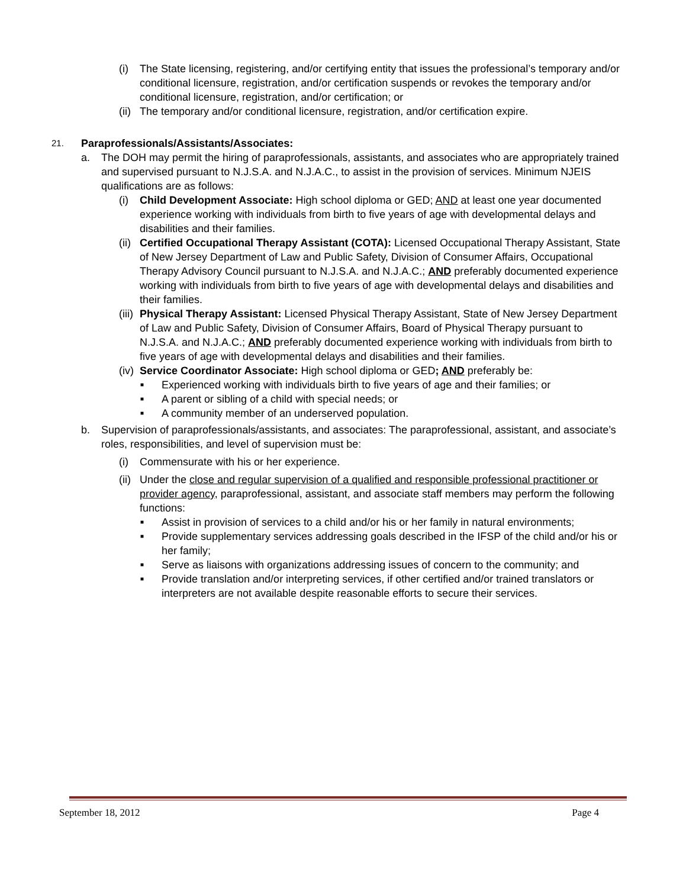(i) The State licensing, registering, and/or certifying entity that issues the professional’s temporary and/or conditional licensure, registration, and/or certification suspends or revokes the temporary and/or conditional licensure, registration, and/or certification; or
(ii)
The temporary and/or conditional licensure, registration, and/or certification expire.
21.
Paraprofessionals/Assistants/Associates:
a. The DOH may permit the hiring of paraprofessionals, assistants, and associates who are appropriately trained and supervised pursuant to N.J.S.A. and N.J.A.C., to assist in the provision of services. Minimum NJEIS qualifications are as follows:
(i) Child Development Associate: High school diploma or GED; AND at least one year documented experience working with individuals from birth to five years of age with developmental delays and disabilities and their families.
(ii)
Certified Occupational Therapy Assistant (COTA): Licensed Occupational Therapy Assistant, State of New Jersey Department of Law and Public Safety, Division of Consumer Affairs, Occupational Therapy Advisory Council pursuant to N.J.S.A. and N.J.A.C.; AND preferably documented experience working with individuals from birth to five years of age with developmental delays and disabilities and their families.
(iii)
Physical Therapy Assistant: Licensed Physical Therapy Assistant, State of New Jersey Department of Law and Public Safety, Division of Consumer Affairs, Board of Physical Therapy pursuant to N.J.S.A. and N.J.A.C.; AND preferably documented experience working with individuals from birth to five years of age with developmental delays and disabilities and their families.
(iv)
Service Coordinator Associate: High school diploma or GED; AND preferably be:
■
Experienced working with individuals birth to five years of age and their families; or
■
A parent or sibling of a child with special needs; or
■
A community member of an underserved population.
b. Supervision of paraprofessionals/assistants, and associates: The paraprofessional, assistant, and associate’s roles, responsibilities, and level of supervision must be:
(i) Commensurate with his or her experience.
(ii)
Under the close and regular supervision of a qualified and responsible professional practitioner or provider agency, paraprofessional, assistant, and associate staff members may perform the following functions:
■
Assist in provision of services to a child and/or his or her family in natural environments;
■
Provide supplementary services addressing goals described in the IFSP of the child and/or his or her family;
■
Serve as liaisons with organizations addressing issues of concern to the community; and
■
Provide translation and/or interpreting services, if other certified and/or trained translators or interpreters are not available despite reasonable efforts to secure their services.
September 18, 2012 Page 4